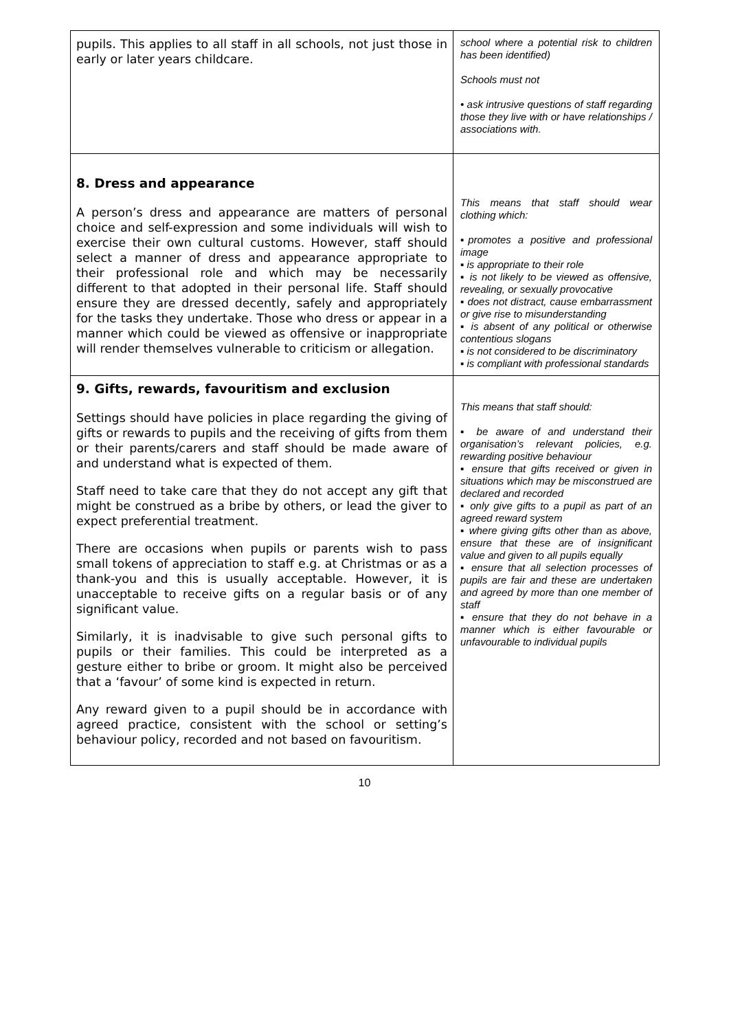| pupils. This applies to all staff in all schools, not just those in early or later years childcare. | school where a potential risk to children has been identified) Schools must not • ask intrusive questions of staff regarding those they live with or have relationships / associations with. |
| 8. Dress and appearance A person’s dress and appearance are matters of personal choice and self-expression and some individuals will wish to exercise their own cultural customs. However, staff should select a manner of dress and appearance appropriate to their professional role and which may be necessarily different to that adopted in their personal life. Staff should ensure they are dressed decently, safely and appropriately for the tasks they undertake. Those who dress or appear in a manner which could be viewed as offensive or inappropriate will render themselves vulnerable to criticism or allegation. | This means that staff should wear clothing which: ▪promotes a positive and professional image ▪ is appropriate to their role ▪ is not likely to be viewed as offensive, revealing, or sexually provocative ▪ does not distract, cause embarrassment or give rise to misunderstanding ▪ is absent of any political or otherwise contentious slogans ▪ is not considered to be discriminatory ▪ is compliant with professional standards |
| 9. Gifts, rewards, favouritism and exclusion Settings should have policies in place regarding the giving of gifts or rewards to pupils and the receiving of gifts from them or their parents/carers and staff should be made aware of and understand what is expected of them. Staff need to take care that they do not accept any gift that might be construed as a bribe by others, or lead the giver to expect preferential treatment. There are occasions when pupils or parents wish to pass small tokens of appreciation to staff e.g. at Christmas or as a thank-you and this is usually acceptable. However, it is unacceptable to receive gifts on a regular basis or of any significant value. Similarly, it is inadvisable to give such personal gifts to pupils or their families. This could be interpreted as a gesture either to bribe or groom. It might also be perceived that a ‘favour’ of some kind is expected in return. Any reward given to a pupil should be in accordance with agreed practice, consistent with the school or setting’s behaviour policy, recorded and not based on favouritism. | This means that staff should: ▪ be aware of and understand their organisation’s relevant policies, e.g. rewarding positive behaviour ▪ ensure that gifts received or given in situations which may be misconstrued are declared and recorded ▪ only give gifts to a pupil as part of an agreed reward system ▪ where giving gifts other than as above, ensure that these are of insignificant value and given to all pupils equally ▪ ensure that all selection processes of pupils are fair and these are undertaken and agreed by more than one member of staff ▪ ensure that they do not behave in a manner which is either favourable or unfavourable to individual pupils |
10